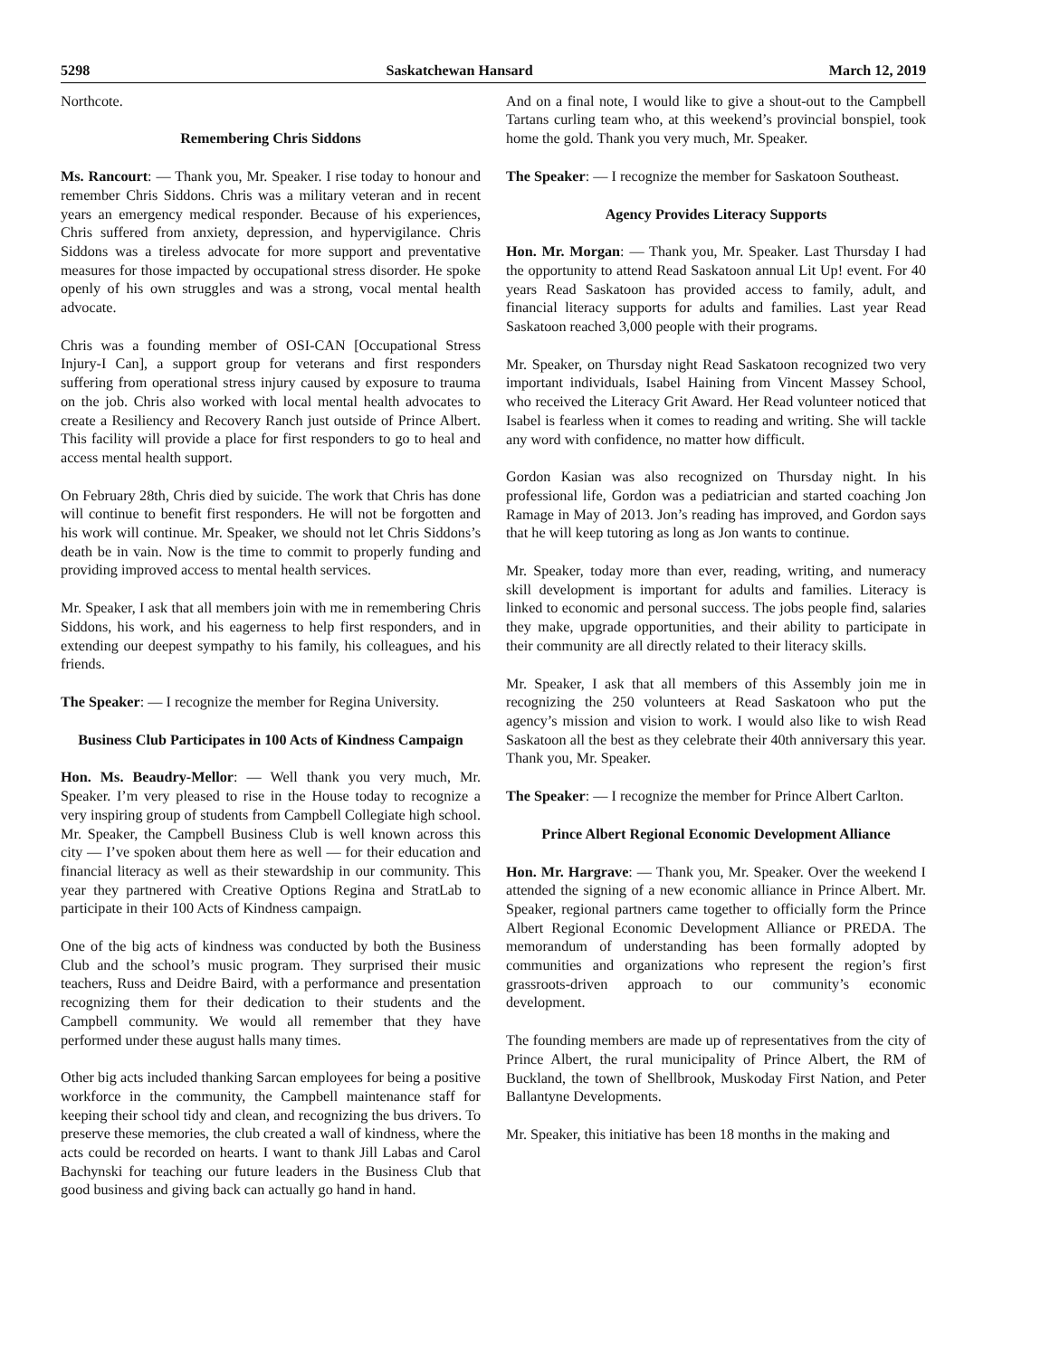5298 Saskatchewan Hansard March 12, 2019
Northcote.
Remembering Chris Siddons
Ms. Rancourt: — Thank you, Mr. Speaker. I rise today to honour and remember Chris Siddons. Chris was a military veteran and in recent years an emergency medical responder. Because of his experiences, Chris suffered from anxiety, depression, and hypervigilance. Chris Siddons was a tireless advocate for more support and preventative measures for those impacted by occupational stress disorder. He spoke openly of his own struggles and was a strong, vocal mental health advocate.
Chris was a founding member of OSI-CAN [Occupational Stress Injury-I Can], a support group for veterans and first responders suffering from operational stress injury caused by exposure to trauma on the job. Chris also worked with local mental health advocates to create a Resiliency and Recovery Ranch just outside of Prince Albert. This facility will provide a place for first responders to go to heal and access mental health support.
On February 28th, Chris died by suicide. The work that Chris has done will continue to benefit first responders. He will not be forgotten and his work will continue. Mr. Speaker, we should not let Chris Siddons’s death be in vain. Now is the time to commit to properly funding and providing improved access to mental health services.
Mr. Speaker, I ask that all members join with me in remembering Chris Siddons, his work, and his eagerness to help first responders, and in extending our deepest sympathy to his family, his colleagues, and his friends.
The Speaker: — I recognize the member for Regina University.
Business Club Participates in 100 Acts of Kindness Campaign
Hon. Ms. Beaudry-Mellor: — Well thank you very much, Mr. Speaker. I’m very pleased to rise in the House today to recognize a very inspiring group of students from Campbell Collegiate high school. Mr. Speaker, the Campbell Business Club is well known across this city — I’ve spoken about them here as well — for their education and financial literacy as well as their stewardship in our community. This year they partnered with Creative Options Regina and StratLab to participate in their 100 Acts of Kindness campaign.
One of the big acts of kindness was conducted by both the Business Club and the school’s music program. They surprised their music teachers, Russ and Deidre Baird, with a performance and presentation recognizing them for their dedication to their students and the Campbell community. We would all remember that they have performed under these august halls many times.
Other big acts included thanking Sarcan employees for being a positive workforce in the community, the Campbell maintenance staff for keeping their school tidy and clean, and recognizing the bus drivers. To preserve these memories, the club created a wall of kindness, where the acts could be recorded on hearts. I want to thank Jill Labas and Carol Bachynski for teaching our future leaders in the Business Club that good business and giving back can actually go hand in hand.
And on a final note, I would like to give a shout-out to the Campbell Tartans curling team who, at this weekend’s provincial bonspiel, took home the gold. Thank you very much, Mr. Speaker.
The Speaker: — I recognize the member for Saskatoon Southeast.
Agency Provides Literacy Supports
Hon. Mr. Morgan: — Thank you, Mr. Speaker. Last Thursday I had the opportunity to attend Read Saskatoon annual Lit Up! event. For 40 years Read Saskatoon has provided access to family, adult, and financial literacy supports for adults and families. Last year Read Saskatoon reached 3,000 people with their programs.
Mr. Speaker, on Thursday night Read Saskatoon recognized two very important individuals, Isabel Haining from Vincent Massey School, who received the Literacy Grit Award. Her Read volunteer noticed that Isabel is fearless when it comes to reading and writing. She will tackle any word with confidence, no matter how difficult.
Gordon Kasian was also recognized on Thursday night. In his professional life, Gordon was a pediatrician and started coaching Jon Ramage in May of 2013. Jon’s reading has improved, and Gordon says that he will keep tutoring as long as Jon wants to continue.
Mr. Speaker, today more than ever, reading, writing, and numeracy skill development is important for adults and families. Literacy is linked to economic and personal success. The jobs people find, salaries they make, upgrade opportunities, and their ability to participate in their community are all directly related to their literacy skills.
Mr. Speaker, I ask that all members of this Assembly join me in recognizing the 250 volunteers at Read Saskatoon who put the agency’s mission and vision to work. I would also like to wish Read Saskatoon all the best as they celebrate their 40th anniversary this year. Thank you, Mr. Speaker.
The Speaker: — I recognize the member for Prince Albert Carlton.
Prince Albert Regional Economic Development Alliance
Hon. Mr. Hargrave: — Thank you, Mr. Speaker. Over the weekend I attended the signing of a new economic alliance in Prince Albert. Mr. Speaker, regional partners came together to officially form the Prince Albert Regional Economic Development Alliance or PREDA. The memorandum of understanding has been formally adopted by communities and organizations who represent the region’s first grassroots-driven approach to our community’s economic development.
The founding members are made up of representatives from the city of Prince Albert, the rural municipality of Prince Albert, the RM of Buckland, the town of Shellbrook, Muskoday First Nation, and Peter Ballantyne Developments.
Mr. Speaker, this initiative has been 18 months in the making and